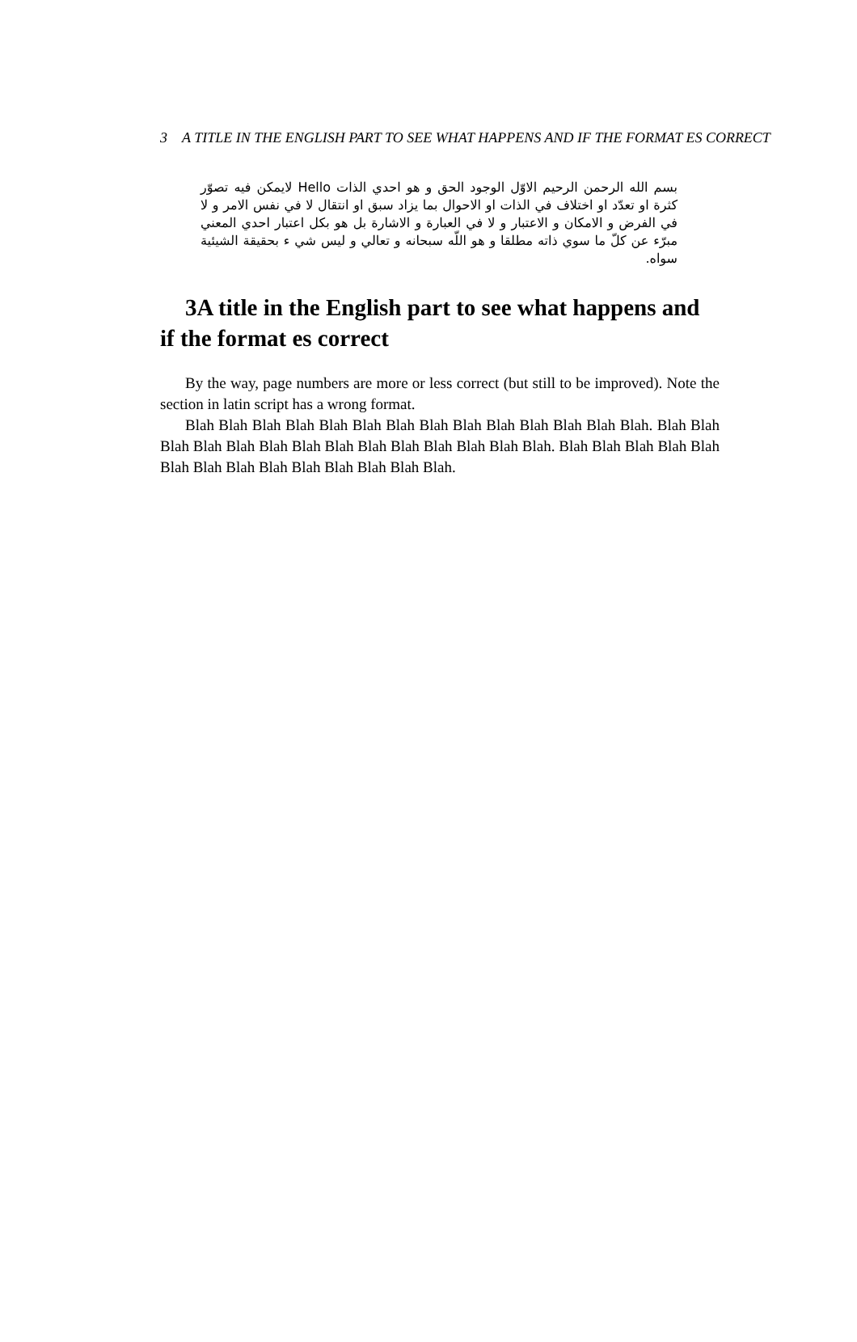3 A TITLE IN THE ENGLISH PART TO SEE WHAT HAPPENS AND IF THE FORMAT ES CORRECT
بسم الله الرحمن الرحيم الاوّل الوجود الحق و هو احدي الذات Hello لايمكن فيه تصوّر كثرة او تعدّد او اختلاف في الذات او الاحوال بما يزاد سبق او انتقال لا في نفس الامر و لا في الفرض و الامكان و الاعتبار و لا في العبارة و الاشارة بل هو بكل اعتبار احدي المعني مبرّء عن كلّ ما سوي ذاته مطلقا و هو اللّه سبحانه و تعالي و ليس شي ء بحقيقة الشيئية سواه.
3A title in the English part to see what happens and if the format es correct
By the way, page numbers are more or less correct (but still to be improved). Note the section in latin script has a wrong format.
Blah Blah Blah Blah Blah Blah Blah Blah Blah Blah Blah Blah Blah Blah. Blah Blah Blah Blah Blah Blah Blah Blah Blah Blah Blah Blah Blah Blah. Blah Blah Blah Blah Blah Blah Blah Blah Blah Blah Blah Blah Blah Blah.